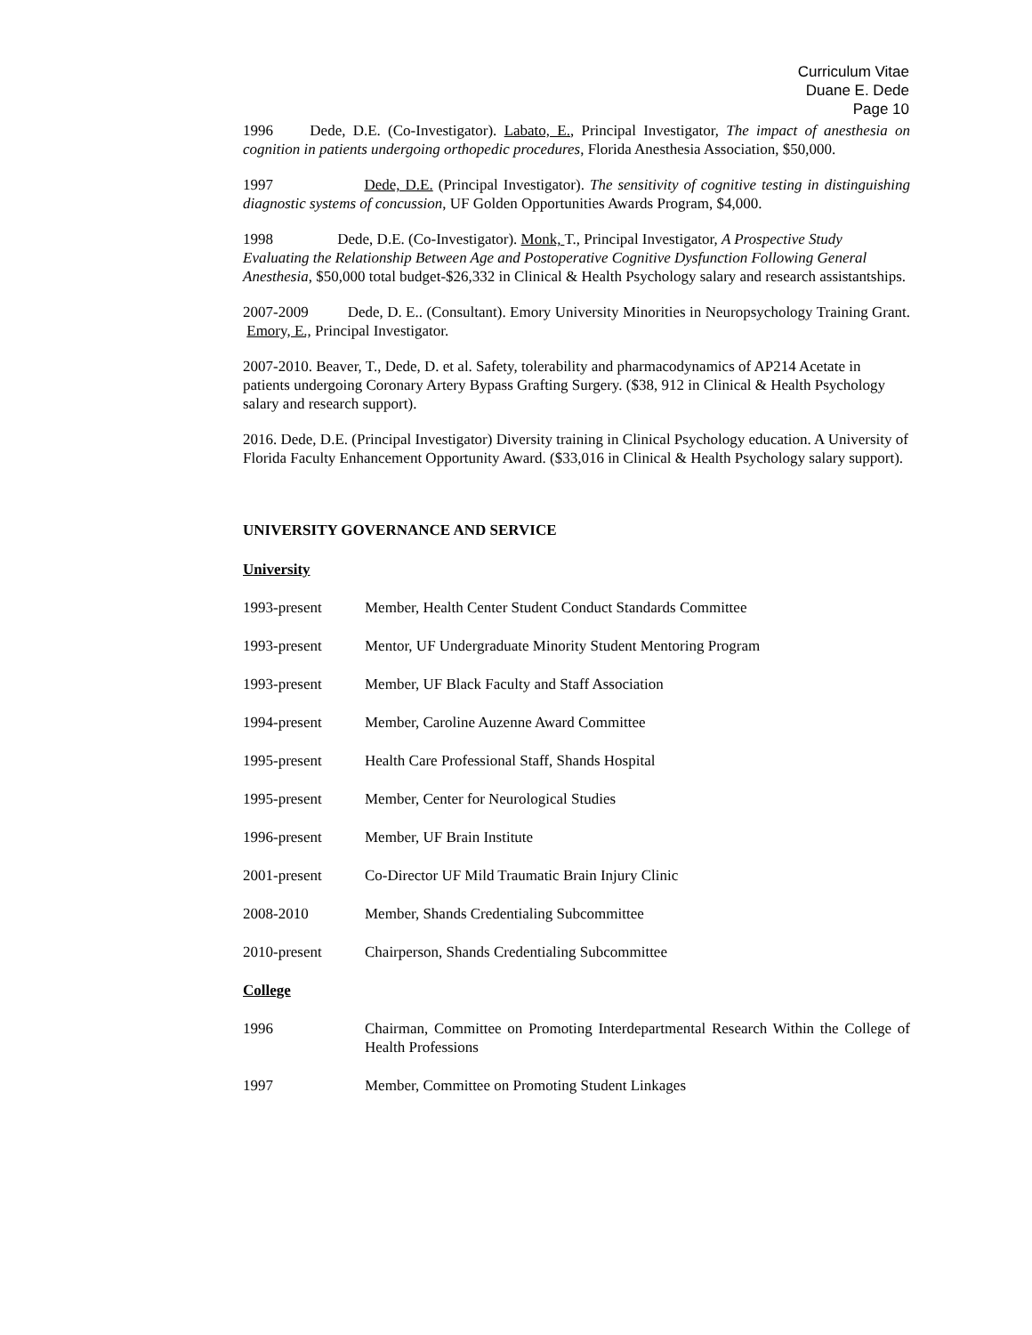Curriculum Vitae
Duane E. Dede
Page 10
1996 Dede, D.E. (Co-Investigator). Labato, E., Principal Investigator, The impact of anesthesia on cognition in patients undergoing orthopedic procedures, Florida Anesthesia Association, $50,000.
1997 Dede, D.E. (Principal Investigator). The sensitivity of cognitive testing in distinguishing diagnostic systems of concussion, UF Golden Opportunities Awards Program, $4,000.
1998 Dede, D.E. (Co-Investigator). Monk, T., Principal Investigator, A Prospective Study Evaluating the Relationship Between Age and Postoperative Cognitive Dysfunction Following General Anesthesia, $50,000 total budget-$26,332 in Clinical & Health Psychology salary and research assistantships.
2007-2009 Dede, D. E.. (Consultant). Emory University Minorities in Neuropsychology Training Grant. Emory, E., Principal Investigator.
2007-2010. Beaver, T., Dede, D. et al. Safety, tolerability and pharmacodynamics of AP214 Acetate in patients undergoing Coronary Artery Bypass Grafting Surgery. ($38, 912 in Clinical & Health Psychology salary and research support).
2016. Dede, D.E. (Principal Investigator) Diversity training in Clinical Psychology education. A University of Florida Faculty Enhancement Opportunity Award. ($33,016 in Clinical & Health Psychology salary support).
UNIVERSITY GOVERNANCE AND SERVICE
University
1993-present Member, Health Center Student Conduct Standards Committee
1993-present Mentor, UF Undergraduate Minority Student Mentoring Program
1993-present Member, UF Black Faculty and Staff Association
1994-present Member, Caroline Auzenne Award Committee
1995-present Health Care Professional Staff, Shands Hospital
1995-present Member, Center for Neurological Studies
1996-present Member, UF Brain Institute
2001-present Co-Director UF Mild Traumatic Brain Injury Clinic
2008-2010 Member, Shands Credentialing Subcommittee
2010-present Chairperson, Shands Credentialing Subcommittee
College
1996 Chairman, Committee on Promoting Interdepartmental Research Within the College of Health Professions
1997 Member, Committee on Promoting Student Linkages